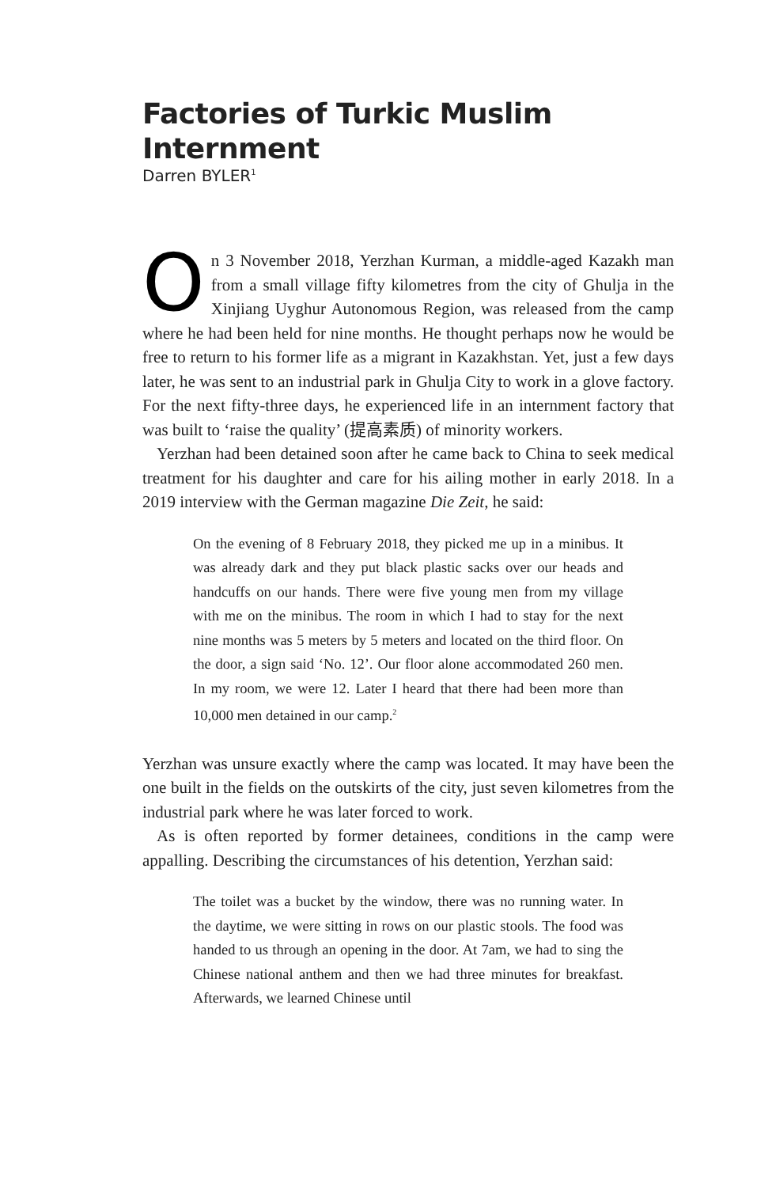Factories of Turkic Muslim Internment
Darren BYLER<sup>1</sup>
On 3 November 2018, Yerzhan Kurman, a middle-aged Kazakh man from a small village fifty kilometres from the city of Ghulja in the Xinjiang Uyghur Autonomous Region, was released from the camp where he had been held for nine months. He thought perhaps now he would be free to return to his former life as a migrant in Kazakhstan. Yet, just a few days later, he was sent to an industrial park in Ghulja City to work in a glove factory. For the next fifty-three days, he experienced life in an internment factory that was built to ‘raise the quality’ (提高素质) of minority workers.
Yerzhan had been detained soon after he came back to China to seek medical treatment for his daughter and care for his ailing mother in early 2018. In a 2019 interview with the German magazine Die Zeit, he said:
On the evening of 8 February 2018, they picked me up in a minibus. It was already dark and they put black plastic sacks over our heads and handcuffs on our hands. There were five young men from my village with me on the minibus. The room in which I had to stay for the next nine months was 5 meters by 5 meters and located on the third floor. On the door, a sign said ‘No. 12’. Our floor alone accommodated 260 men. In my room, we were 12. Later I heard that there had been more than 10,000 men detained in our camp.<sup>2</sup>
Yerzhan was unsure exactly where the camp was located. It may have been the one built in the fields on the outskirts of the city, just seven kilometres from the industrial park where he was later forced to work.
As is often reported by former detainees, conditions in the camp were appalling. Describing the circumstances of his detention, Yerzhan said:
The toilet was a bucket by the window, there was no running water. In the daytime, we were sitting in rows on our plastic stools. The food was handed to us through an opening in the door. At 7am, we had to sing the Chinese national anthem and then we had three minutes for breakfast. Afterwards, we learned Chinese until